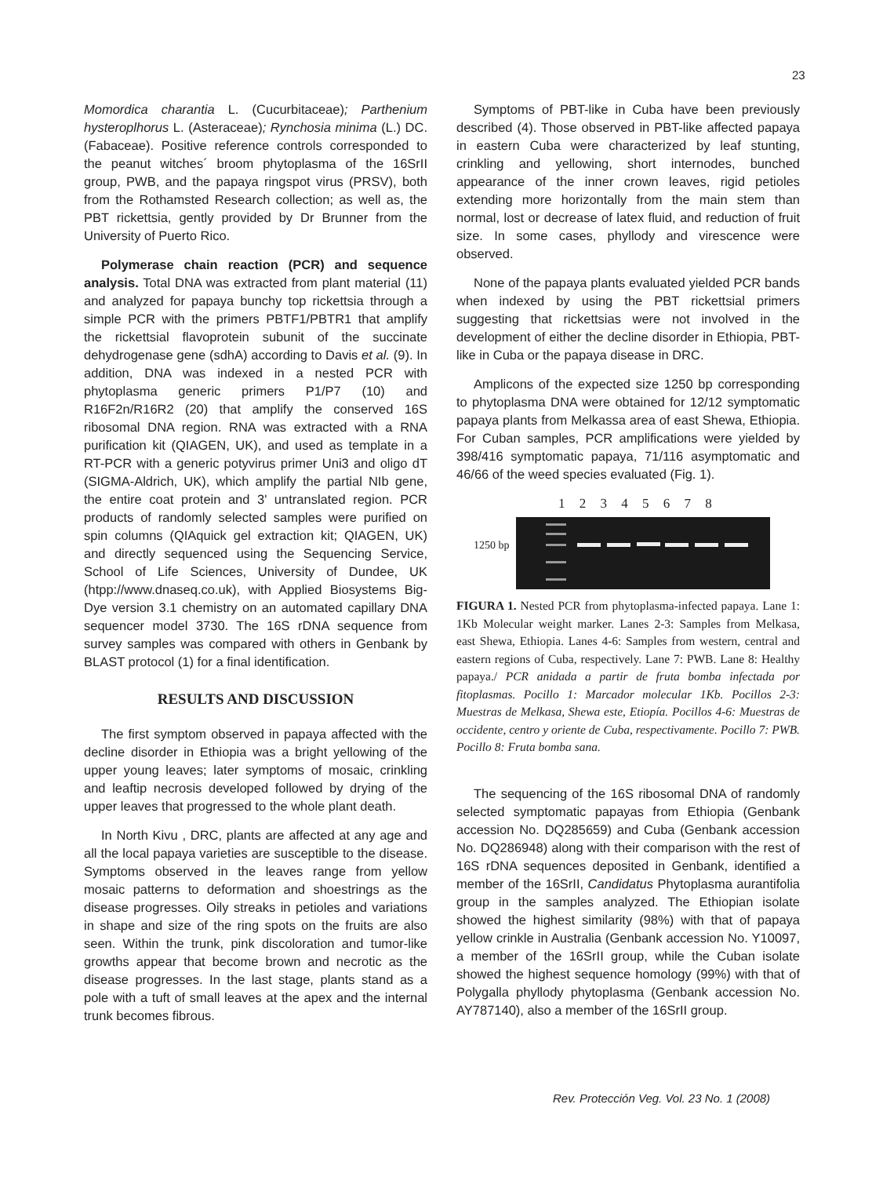23
Momordica charantia L. (Cucurbitaceae); Parthenium hysteroplhorus L. (Asteraceae); Rynchosia minima (L.) DC. (Fabaceae). Positive reference controls corresponded to the peanut witches´ broom phytoplasma of the 16SrII group, PWB, and the papaya ringspot virus (PRSV), both from the Rothamsted Research collection; as well as, the PBT rickettsia, gently provided by Dr Brunner from the University of Puerto Rico.
Polymerase chain reaction (PCR) and sequence analysis. Total DNA was extracted from plant material (11) and analyzed for papaya bunchy top rickettsia through a simple PCR with the primers PBTF1/PBTR1 that amplify the rickettsial flavoprotein subunit of the succinate dehydrogenase gene (sdhA) according to Davis et al. (9). In addition, DNA was indexed in a nested PCR with phytoplasma generic primers P1/P7 (10) and R16F2n/R16R2 (20) that amplify the conserved 16S ribosomal DNA region. RNA was extracted with a RNA purification kit (QIAGEN, UK), and used as template in a RT-PCR with a generic potyvirus primer Uni3 and oligo dT (SIGMA-Aldrich, UK), which amplify the partial NIb gene, the entire coat protein and 3' untranslated region. PCR products of randomly selected samples were purified on spin columns (QIAquick gel extraction kit; QIAGEN, UK) and directly sequenced using the Sequencing Service, School of Life Sciences, University of Dundee, UK (htpp://www.dnaseq.co.uk), with Applied Biosystems Big-Dye version 3.1 chemistry on an automated capillary DNA sequencer model 3730. The 16S rDNA sequence from survey samples was compared with others in Genbank by BLAST protocol (1) for a final identification.
RESULTS AND DISCUSSION
The first symptom observed in papaya affected with the decline disorder in Ethiopia was a bright yellowing of the upper young leaves; later symptoms of mosaic, crinkling and leaftip necrosis developed followed by drying of the upper leaves that progressed to the whole plant death.
In North Kivu , DRC, plants are affected at any age and all the local papaya varieties are susceptible to the disease. Symptoms observed in the leaves range from yellow mosaic patterns to deformation and shoestrings as the disease progresses. Oily streaks in petioles and variations in shape and size of the ring spots on the fruits are also seen. Within the trunk, pink discoloration and tumor-like growths appear that become brown and necrotic as the disease progresses. In the last stage, plants stand as a pole with a tuft of small leaves at the apex and the internal trunk becomes fibrous.
Symptoms of PBT-like in Cuba have been previously described (4). Those observed in PBT-like affected papaya in eastern Cuba were characterized by leaf stunting, crinkling and yellowing, short internodes, bunched appearance of the inner crown leaves, rigid petioles extending more horizontally from the main stem than normal, lost or decrease of latex fluid, and reduction of fruit size. In some cases, phyllody and virescence were observed.
None of the papaya plants evaluated yielded PCR bands when indexed by using the PBT rickettsial primers suggesting that rickettsias were not involved in the development of either the decline disorder in Ethiopia, PBT-like in Cuba or the papaya disease in DRC.
Amplicons of the expected size 1250 bp corresponding to phytoplasma DNA were obtained for 12/12 symptomatic papaya plants from Melkassa area of east Shewa, Ethiopia. For Cuban samples, PCR amplifications were yielded by 398/416 symptomatic papaya, 71/116 asymptomatic and 46/66 of the weed species evaluated (Fig. 1).
1 2 3 4 5 6 7 8
1250 bp
FIGURA 1. Nested PCR from phytoplasma-infected papaya. Lane 1: 1Kb Molecular weight marker. Lanes 2-3: Samples from Melkasa, east Shewa, Ethiopia. Lanes 4-6: Samples from western, central and eastern regions of Cuba, respectively. Lane 7: PWB. Lane 8: Healthy papaya./ PCR anidada a partir de fruta bomba infectada por fitoplasmas. Pocillo 1: Marcador molecular 1Kb. Pocillos 2-3: Muestras de Melkasa, Shewa este, Etiopía. Pocillos 4-6: Muestras de occidente, centro y oriente de Cuba, respectivamente. Pocillo 7: PWB. Pocillo 8: Fruta bomba sana.
The sequencing of the 16S ribosomal DNA of randomly selected symptomatic papayas from Ethiopia (Genbank accession No. DQ285659) and Cuba (Genbank accession No. DQ286948) along with their comparison with the rest of 16S rDNA sequences deposited in Genbank, identified a member of the 16SrII, Candidatus Phytoplasma aurantifolia group in the samples analyzed. The Ethiopian isolate showed the highest similarity (98%) with that of papaya yellow crinkle in Australia (Genbank accession No. Y10097, a member of the 16SrII group, while the Cuban isolate showed the highest sequence homology (99%) with that of Polygalla phyllody phytoplasma (Genbank accession No. AY787140), also a member of the 16SrII group.
Rev. Protección Veg. Vol. 23 No. 1 (2008)